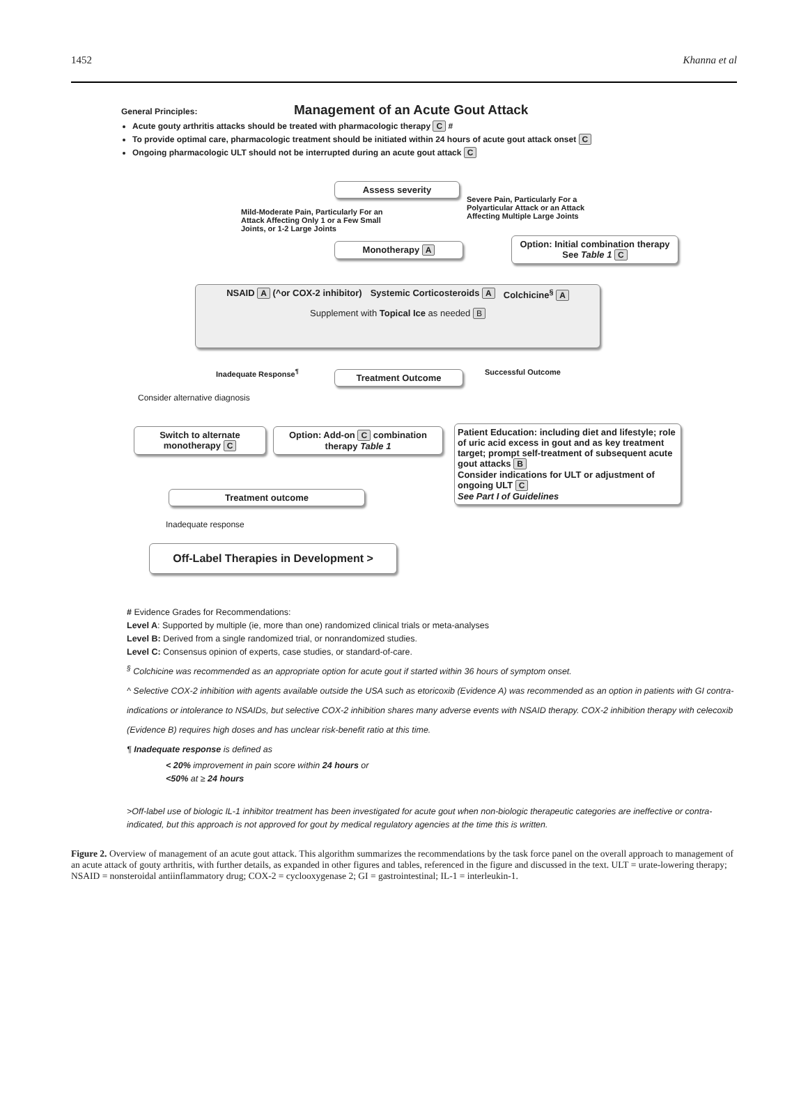1452 Khanna et al
Management of an Acute Gout Attack
General Principles:
Acute gouty arthritis attacks should be treated with pharmacologic therapy C #
To provide optimal care, pharmacologic treatment should be initiated within 24 hours of acute gout attack onset C
Ongoing pharmacologic ULT should not be interrupted during an acute gout attack C
Assess severity
Mild-Moderate Pain, Particularly For an Attack Affecting Only 1 or a Few Small Joints, or 1-2 Large Joints
Severe Pain, Particularly For a Polyarticular Attack or an Attack Affecting Multiple Large Joints
Monotherapy A
Option: Initial combination therapy See Table 1 C
NSAID A (^or COX-2 inhibitor) Systemic Corticosteroids A Colchicine<sup>§</sup> A
Supplement with Topical Ice as needed B
Inadequate Response<sup>¶</sup> Treatment Outcome Successful Outcome
Consider alternative diagnosis
Switch to alternate monotherapy C
Option: Add-on C combination therapy Table 1
Patient Education: including diet and lifestyle; role of uric acid excess in gout and as key treatment target; prompt self-treatment of subsequent acute gout attacks B
Consider indications for ULT or adjustment of ongoing ULT C
See Part I of Guidelines
Treatment outcome
Inadequate response
Off-Label Therapies in Development >
# Evidence Grades for Recommendations:
Level A: Supported by multiple (ie, more than one) randomized clinical trials or meta-analyses
Level B: Derived from a single randomized trial, or nonrandomized studies.
Level C: Consensus opinion of experts, case studies, or standard-of-care.
<sup>§</sup> Colchicine was recommended as an appropriate option for acute gout if started within 36 hours of symptom onset.
^ Selective COX-2 inhibition with agents available outside the USA such as etoricoxib (Evidence A) was recommended as an option in patients with GI contra-indications or intolerance to NSAIDs, but selective COX-2 inhibition shares many adverse events with NSAID therapy. COX-2 inhibition therapy with celecoxib (Evidence B) requires high doses and has unclear risk-benefit ratio at this time.
¶ Inadequate response is defined as
< 20% improvement in pain score within 24 hours or
<50% at ≥ 24 hours
>Off-label use of biologic IL-1 inhibitor treatment has been investigated for acute gout when non-biologic therapeutic categories are ineffective or contra-indicated, but this approach is not approved for gout by medical regulatory agencies at the time this is written.
Figure 2. Overview of management of an acute gout attack. This algorithm summarizes the recommendations by the task force panel on the overall approach to management of an acute attack of gouty arthritis, with further details, as expanded in other figures and tables, referenced in the figure and discussed in the text. ULT = urate-lowering therapy; NSAID = nonsteroidal antiinflammatory drug; COX-2 = cyclooxygenase 2; GI = gastrointestinal; IL-1 = interleukin-1.